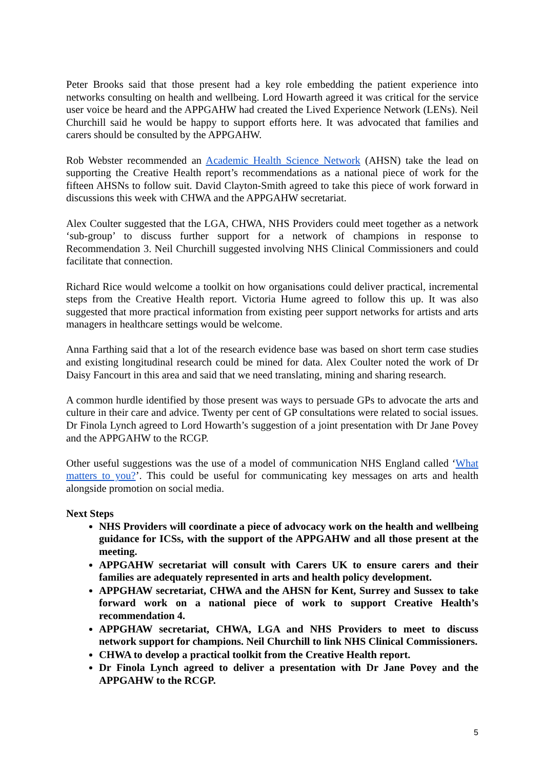Peter Brooks said that those present had a key role embedding the patient experience into networks consulting on health and wellbeing. Lord Howarth agreed it was critical for the service user voice be heard and the APPGAHW had created the Lived Experience Network (LENs). Neil Churchill said he would be happy to support efforts here. It was advocated that families and carers should be consulted by the APPGAHW.
Rob Webster recommended an Academic Health Science Network (AHSN) take the lead on supporting the Creative Health report’s recommendations as a national piece of work for the fifteen AHSNs to follow suit. David Clayton-Smith agreed to take this piece of work forward in discussions this week with CHWA and the APPGAHW secretariat.
Alex Coulter suggested that the LGA, CHWA, NHS Providers could meet together as a network ‘sub-group’ to discuss further support for a network of champions in response to Recommendation 3. Neil Churchill suggested involving NHS Clinical Commissioners and could facilitate that connection.
Richard Rice would welcome a toolkit on how organisations could deliver practical, incremental steps from the Creative Health report. Victoria Hume agreed to follow this up. It was also suggested that more practical information from existing peer support networks for artists and arts managers in healthcare settings would be welcome.
Anna Farthing said that a lot of the research evidence base was based on short term case studies and existing longitudinal research could be mined for data. Alex Coulter noted the work of Dr Daisy Fancourt in this area and said that we need translating, mining and sharing research.
A common hurdle identified by those present was ways to persuade GPs to advocate the arts and culture in their care and advice. Twenty per cent of GP consultations were related to social issues. Dr Finola Lynch agreed to Lord Howarth’s suggestion of a joint presentation with Dr Jane Povey and the APPGAHW to the RCGP.
Other useful suggestions was the use of a model of communication NHS England called ‘What matters to you?’. This could be useful for communicating key messages on arts and health alongside promotion on social media.
Next Steps
NHS Providers will coordinate a piece of advocacy work on the health and wellbeing guidance for ICSs, with the support of the APPGAHW and all those present at the meeting.
APPGAHW secretariat will consult with Carers UK to ensure carers and their families are adequately represented in arts and health policy development.
APPGHAW secretariat, CHWA and the AHSN for Kent, Surrey and Sussex to take forward work on a national piece of work to support Creative Health’s recommendation 4.
APPGHAW secretariat, CHWA, LGA and NHS Providers to meet to discuss network support for champions. Neil Churchill to link NHS Clinical Commissioners.
CHWA to develop a practical toolkit from the Creative Health report.
Dr Finola Lynch agreed to deliver a presentation with Dr Jane Povey and the APPGAHW to the RCGP.
5